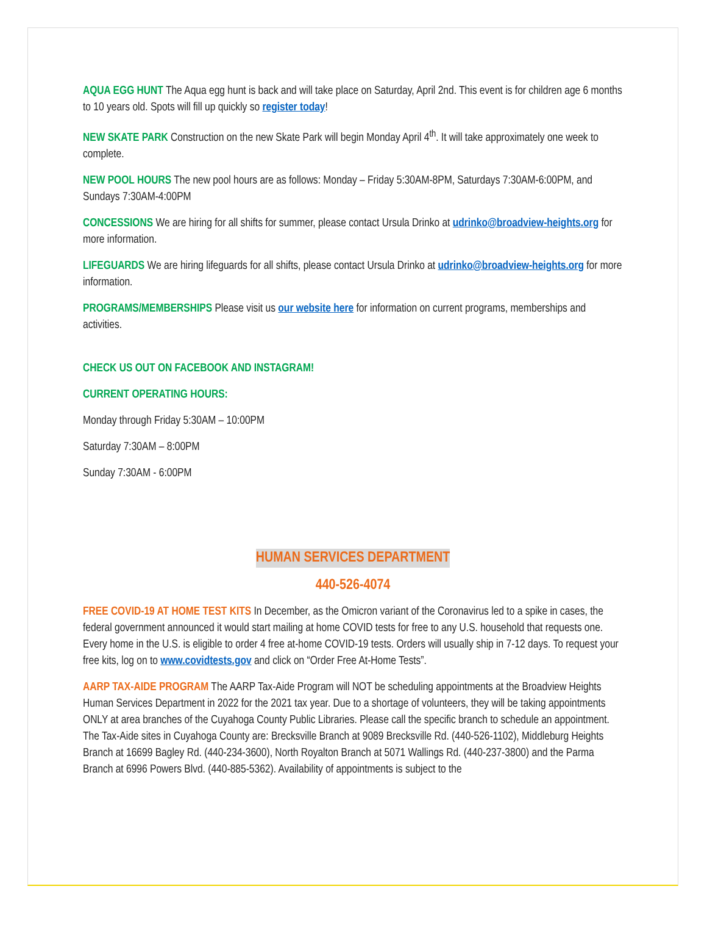AQUA EGG HUNT The Aqua egg hunt is back and will take place on Saturday, April 2nd. This event is for children age 6 months to 10 years old. Spots will fill up quickly so register today!
NEW SKATE PARK Construction on the new Skate Park will begin Monday April 4<sup>th</sup>. It will take approximately one week to complete.
NEW POOL HOURS The new pool hours are as follows: Monday – Friday 5:30AM-8PM, Saturdays 7:30AM-6:00PM, and Sundays 7:30AM-4:00PM
CONCESSIONS We are hiring for all shifts for summer, please contact Ursula Drinko at udrinko@broadview-heights.org for more information.
LIFEGUARDS We are hiring lifeguards for all shifts, please contact Ursula Drinko at udrinko@broadview-heights.org for more information.
PROGRAMS/MEMBERSHIPS Please visit us our website here for information on current programs, memberships and activities.
CHECK US OUT ON FACEBOOK AND INSTAGRAM!
CURRENT OPERATING HOURS:
Monday through Friday 5:30AM – 10:00PM
Saturday 7:30AM – 8:00PM
Sunday 7:30AM - 6:00PM
HUMAN SERVICES DEPARTMENT
440-526-4074
FREE COVID-19 AT HOME TEST KITS In December, as the Omicron variant of the Coronavirus led to a spike in cases, the federal government announced it would start mailing at home COVID tests for free to any U.S. household that requests one. Every home in the U.S. is eligible to order 4 free at-home COVID-19 tests. Orders will usually ship in 7-12 days. To request your free kits, log on to www.covidtests.gov and click on “Order Free At-Home Tests”.
AARP TAX-AIDE PROGRAM The AARP Tax-Aide Program will NOT be scheduling appointments at the Broadview Heights Human Services Department in 2022 for the 2021 tax year. Due to a shortage of volunteers, they will be taking appointments ONLY at area branches of the Cuyahoga County Public Libraries. Please call the specific branch to schedule an appointment. The Tax-Aide sites in Cuyahoga County are: Brecksville Branch at 9089 Brecksville Rd. (440-526-1102), Middleburg Heights Branch at 16699 Bagley Rd. (440-234-3600), North Royalton Branch at 5071 Wallings Rd. (440-237-3800) and the Parma Branch at 6996 Powers Blvd. (440-885-5362). Availability of appointments is subject to the